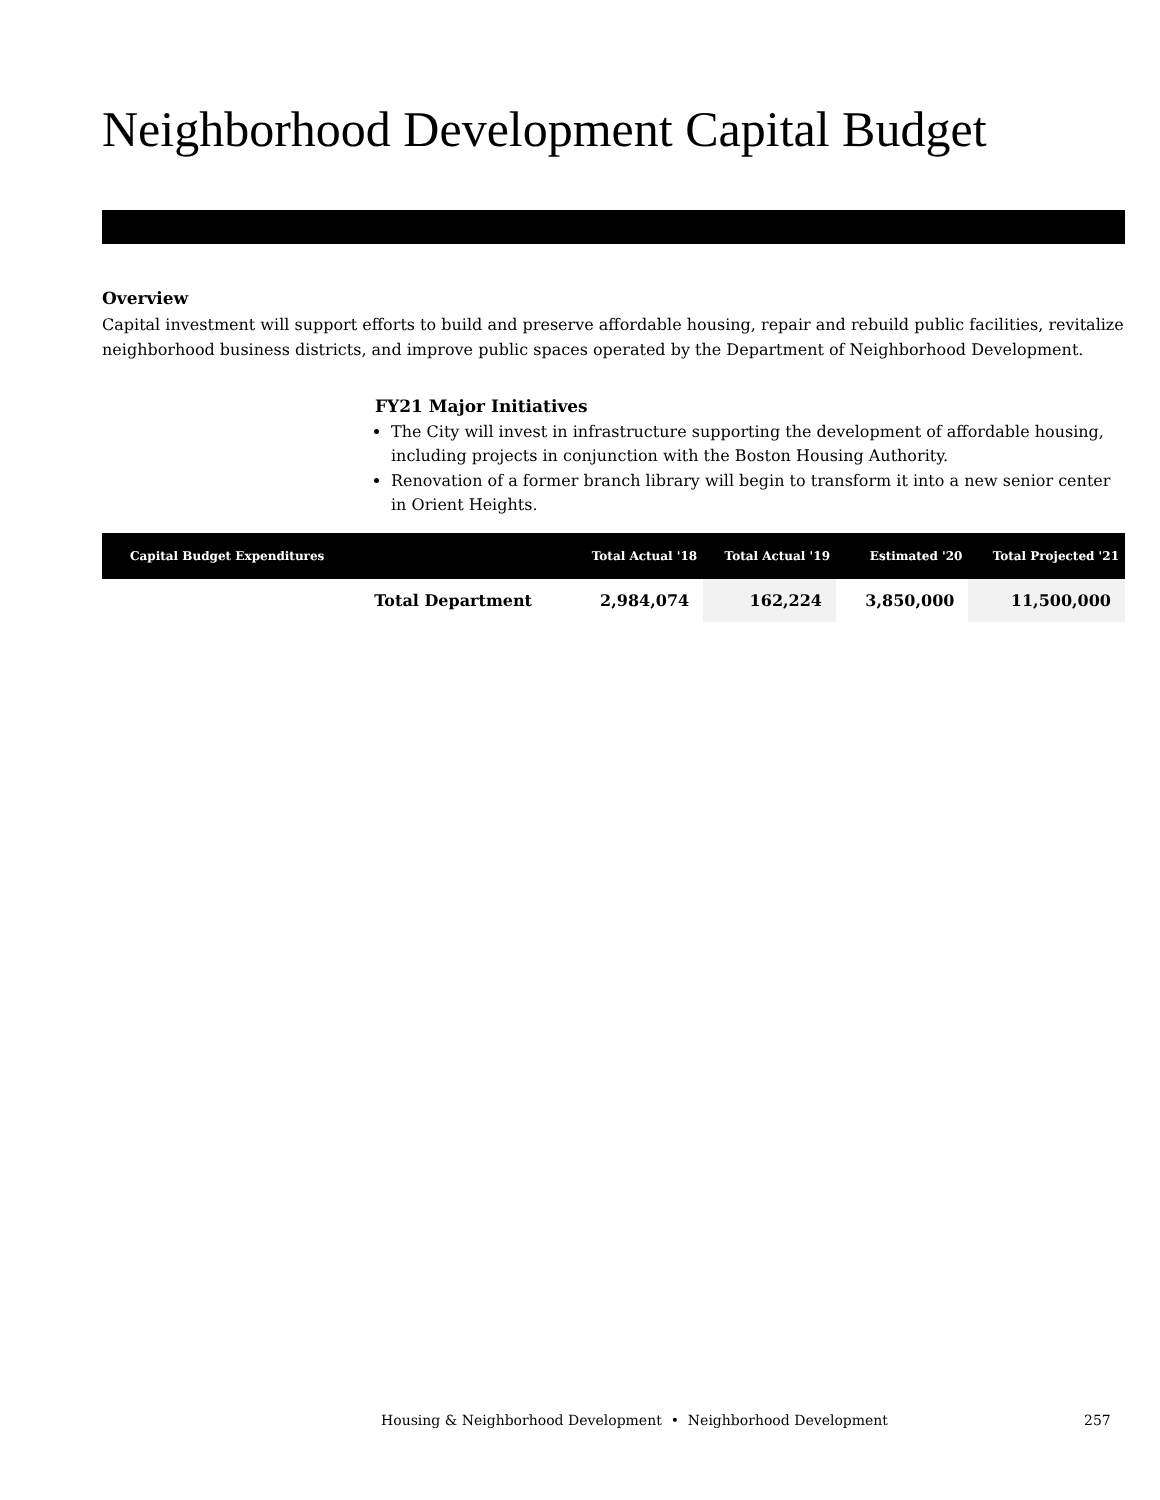Neighborhood Development Capital Budget
Overview
Capital investment will support efforts to build and preserve affordable housing, repair and rebuild public facilities, revitalize neighborhood business districts, and improve public spaces operated by the Department of Neighborhood Development.
FY21 Major Initiatives
The City will invest in infrastructure supporting the development of affordable housing, including projects in conjunction with the Boston Housing Authority.
Renovation of a former branch library will begin to transform it into a new senior center in Orient Heights.
| Capital Budget Expenditures | | Total Actual '18 | Total Actual '19 | Estimated '20 | Total Projected '21 |
| --- | --- | --- | --- | --- | --- |
| | Total Department | 2,984,074 | 162,224 | 3,850,000 | 11,500,000 |
Housing & Neighborhood Development • Neighborhood Development 257